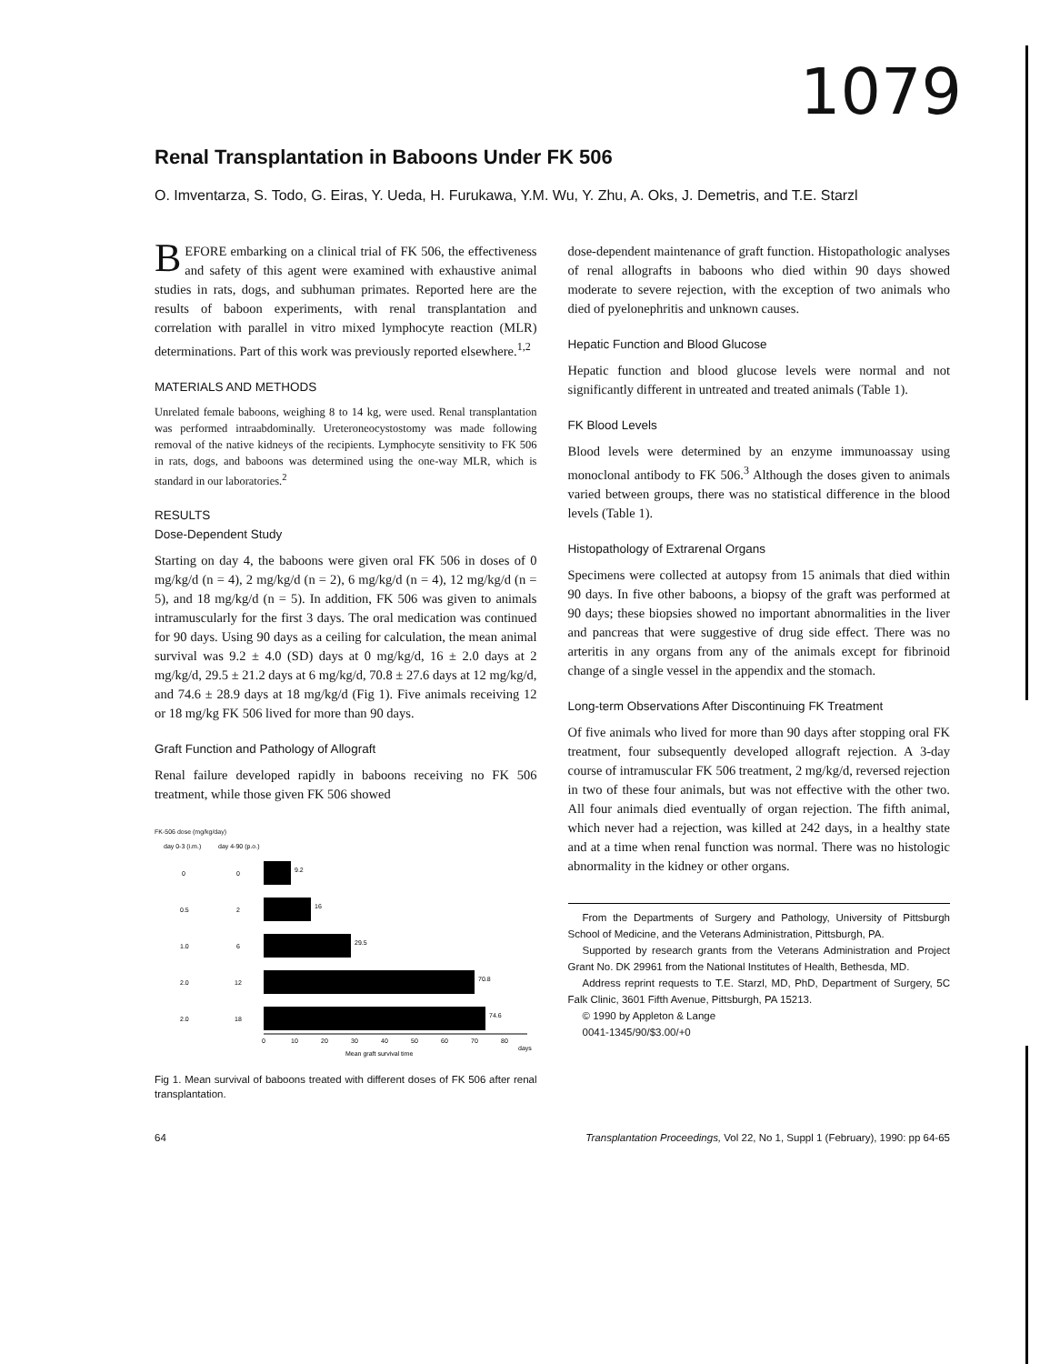1079
Renal Transplantation in Baboons Under FK 506
O. Imventarza, S. Todo, G. Eiras, Y. Ueda, H. Furukawa, Y.M. Wu, Y. Zhu, A. Oks, J. Demetris, and T.E. Starzl
BEFORE embarking on a clinical trial of FK 506, the effectiveness and safety of this agent were examined with exhaustive animal studies in rats, dogs, and subhuman primates. Reported here are the results of baboon experiments, with renal transplantation and correlation with parallel in vitro mixed lymphocyte reaction (MLR) determinations. Part of this work was previously reported elsewhere.<sup>1,2</sup>
MATERIALS AND METHODS
Unrelated female baboons, weighing 8 to 14 kg, were used. Renal transplantation was performed intraabdominally. Ureteroneocystostomy was made following removal of the native kidneys of the recipients. Lymphocyte sensitivity to FK 506 in rats, dogs, and baboons was determined using the one-way MLR, which is standard in our laboratories.<sup>2</sup>
RESULTS
Dose-Dependent Study
Starting on day 4, the baboons were given oral FK 506 in doses of 0 mg/kg/d (n = 4), 2 mg/kg/d (n = 2), 6 mg/kg/d (n = 4), 12 mg/kg/d (n = 5), and 18 mg/kg/d (n = 5). In addition, FK 506 was given to animals intramuscularly for the first 3 days. The oral medication was continued for 90 days. Using 90 days as a ceiling for calculation, the mean animal survival was 9.2 ± 4.0 (SD) days at 0 mg/kg/d, 16 ± 2.0 days at 2 mg/kg/d, 29.5 ± 21.2 days at 6 mg/kg/d, 70.8 ± 27.6 days at 12 mg/kg/d, and 74.6 ± 28.9 days at 18 mg/kg/d (Fig 1). Five animals receiving 12 or 18 mg/kg FK 506 lived for more than 90 days.
Graft Function and Pathology of Allograft
Renal failure developed rapidly in baboons receiving no FK 506 treatment, while those given FK 506 showed
FK-506 dose (mg/kg/day)
day 0-3 (i.m.)
day 4-90 (p.o.)
0
0
9.2
0.5
2
16
1.0
6
29.5
2.0
12
70.8
2.0
18
74.6
0
10
20
30
40
50
60
70
80
days
Mean graft survival time
Fig 1. Mean survival of baboons treated with different doses of FK 506 after renal transplantation.
dose-dependent maintenance of graft function. Histopathologic analyses of renal allografts in baboons who died within 90 days showed moderate to severe rejection, with the exception of two animals who died of pyelonephritis and unknown causes.
Hepatic Function and Blood Glucose
Hepatic function and blood glucose levels were normal and not significantly different in untreated and treated animals (Table 1).
FK Blood Levels
Blood levels were determined by an enzyme immunoassay using monoclonal antibody to FK 506.<sup>3</sup> Although the doses given to animals varied between groups, there was no statistical difference in the blood levels (Table 1).
Histopathology of Extrarenal Organs
Specimens were collected at autopsy from 15 animals that died within 90 days. In five other baboons, a biopsy of the graft was performed at 90 days; these biopsies showed no important abnormalities in the liver and pancreas that were suggestive of drug side effect. There was no arteritis in any organs from any of the animals except for fibrinoid change of a single vessel in the appendix and the stomach.
Long-term Observations After Discontinuing FK Treatment
Of five animals who lived for more than 90 days after stopping oral FK treatment, four subsequently developed allograft rejection. A 3-day course of intramuscular FK 506 treatment, 2 mg/kg/d, reversed rejection in two of these four animals, but was not effective with the other two. All four animals died eventually of organ rejection. The fifth animal, which never had a rejection, was killed at 242 days, in a healthy state and at a time when renal function was normal. There was no histologic abnormality in the kidney or other organs.
From the Departments of Surgery and Pathology, University of Pittsburgh School of Medicine, and the Veterans Administration, Pittsburgh, PA.
Supported by research grants from the Veterans Administration and Project Grant No. DK 29961 from the National Institutes of Health, Bethesda, MD.
Address reprint requests to T.E. Starzl, MD, PhD, Department of Surgery, 5C Falk Clinic, 3601 Fifth Avenue, Pittsburgh, PA 15213.
© 1990 by Appleton & Lange
0041-1345/90/$3.00/+0
64 Transplantation Proceedings, Vol 22, No 1, Suppl 1 (February), 1990: pp 64-65